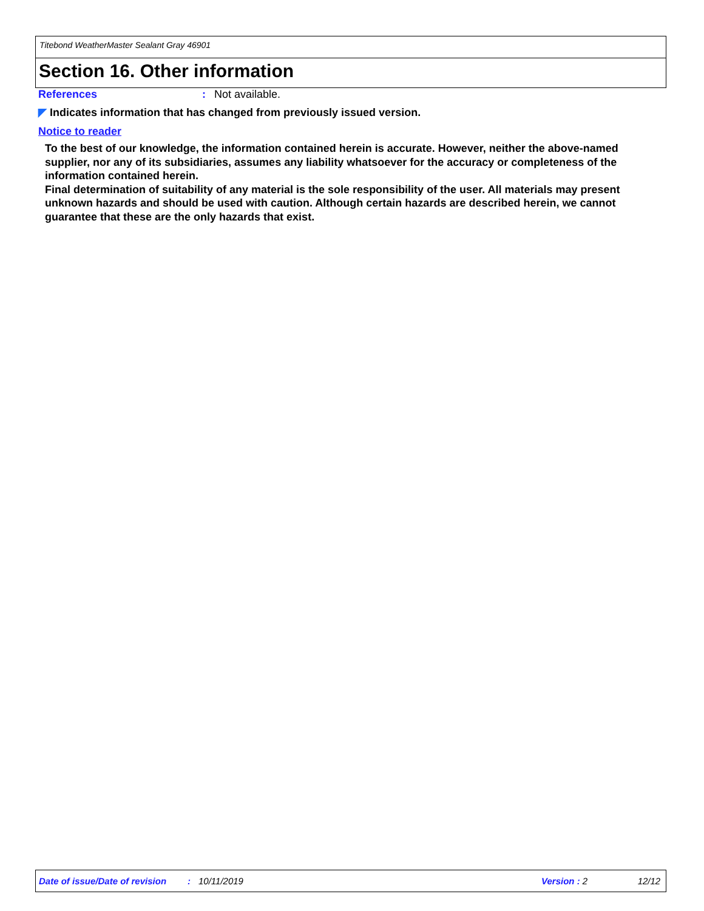Titebond WeatherMaster Sealant Gray 46901
Section 16. Other information
References: Not available.
◤ Indicates information that has changed from previously issued version.
Notice to reader
To the best of our knowledge, the information contained herein is accurate. However, neither the above-named supplier, nor any of its subsidiaries, assumes any liability whatsoever for the accuracy or completeness of the information contained herein.
Final determination of suitability of any material is the sole responsibility of the user. All materials may present unknown hazards and should be used with caution. Although certain hazards are described herein, we cannot guarantee that these are the only hazards that exist.
Date of issue/Date of revision: 10/11/2019 Version : 2 12/12